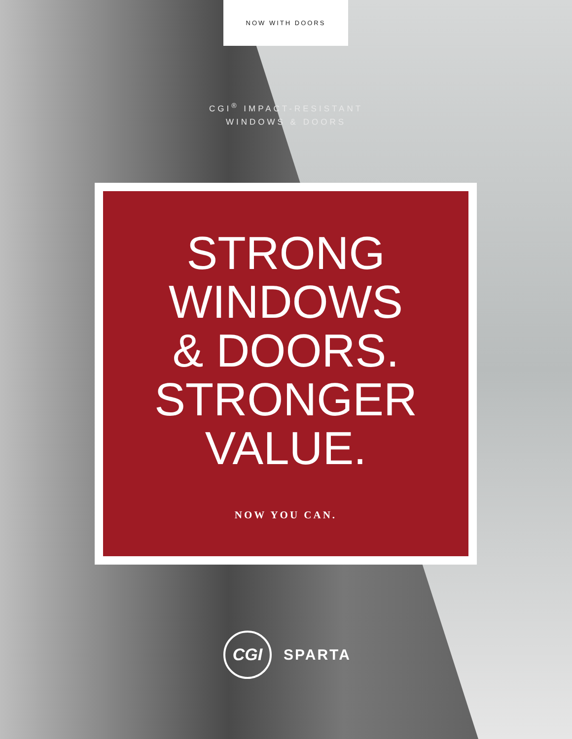NOW WITH DOORS
CGI<sup>®</sup> IMPACT-RESISTANT
WINDOWS & DOORS
STRONG
WINDOWS
& DOORS.
STRONGER
VALUE.
NOW YOU CAN.
CGI
SPARTA